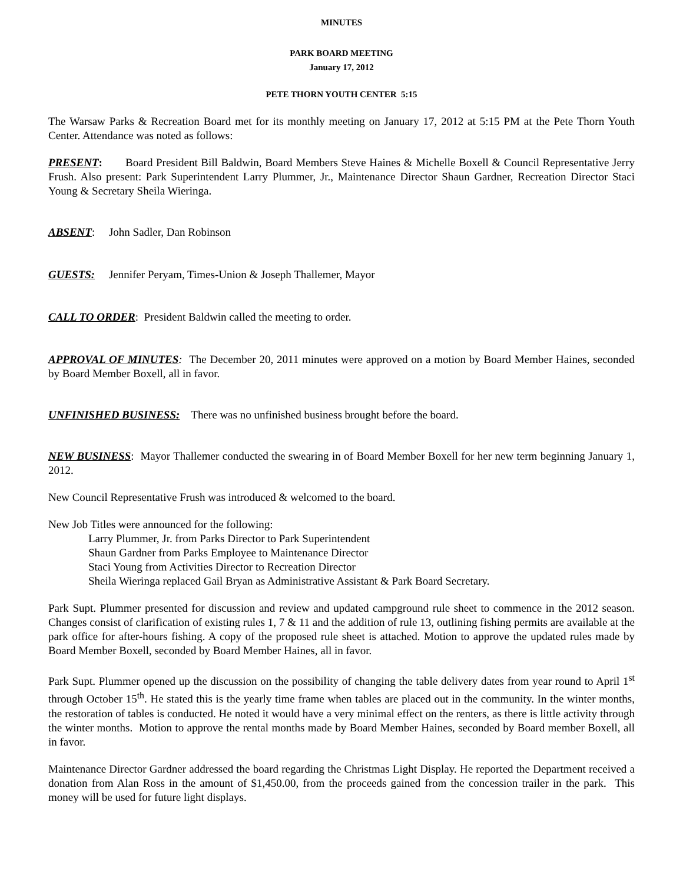MINUTES
PARK BOARD MEETING
January 17, 2012
PETE THORN YOUTH CENTER 5:15
The Warsaw Parks & Recreation Board met for its monthly meeting on January 17, 2012 at 5:15 PM at the Pete Thorn Youth Center. Attendance was noted as follows:
PRESENT: Board President Bill Baldwin, Board Members Steve Haines & Michelle Boxell & Council Representative Jerry Frush. Also present: Park Superintendent Larry Plummer, Jr., Maintenance Director Shaun Gardner, Recreation Director Staci Young & Secretary Sheila Wieringa.
ABSENT: John Sadler, Dan Robinson
GUESTS: Jennifer Peryam, Times-Union & Joseph Thallemer, Mayor
CALL TO ORDER: President Baldwin called the meeting to order.
APPROVAL OF MINUTES: The December 20, 2011 minutes were approved on a motion by Board Member Haines, seconded by Board Member Boxell, all in favor.
UNFINISHED BUSINESS: There was no unfinished business brought before the board.
NEW BUSINESS: Mayor Thallemer conducted the swearing in of Board Member Boxell for her new term beginning January 1, 2012.
New Council Representative Frush was introduced & welcomed to the board.
New Job Titles were announced for the following:
Larry Plummer, Jr. from Parks Director to Park Superintendent
Shaun Gardner from Parks Employee to Maintenance Director
Staci Young from Activities Director to Recreation Director
Sheila Wieringa replaced Gail Bryan as Administrative Assistant & Park Board Secretary.
Park Supt. Plummer presented for discussion and review and updated campground rule sheet to commence in the 2012 season. Changes consist of clarification of existing rules 1, 7 & 11 and the addition of rule 13, outlining fishing permits are available at the park office for after-hours fishing. A copy of the proposed rule sheet is attached. Motion to approve the updated rules made by Board Member Boxell, seconded by Board Member Haines, all in favor.
Park Supt. Plummer opened up the discussion on the possibility of changing the table delivery dates from year round to April 1<sup>st</sup> through October 15<sup>th</sup>. He stated this is the yearly time frame when tables are placed out in the community. In the winter months, the restoration of tables is conducted. He noted it would have a very minimal effect on the renters, as there is little activity through the winter months. Motion to approve the rental months made by Board Member Haines, seconded by Board member Boxell, all in favor.
Maintenance Director Gardner addressed the board regarding the Christmas Light Display. He reported the Department received a donation from Alan Ross in the amount of $1,450.00, from the proceeds gained from the concession trailer in the park. This money will be used for future light displays.